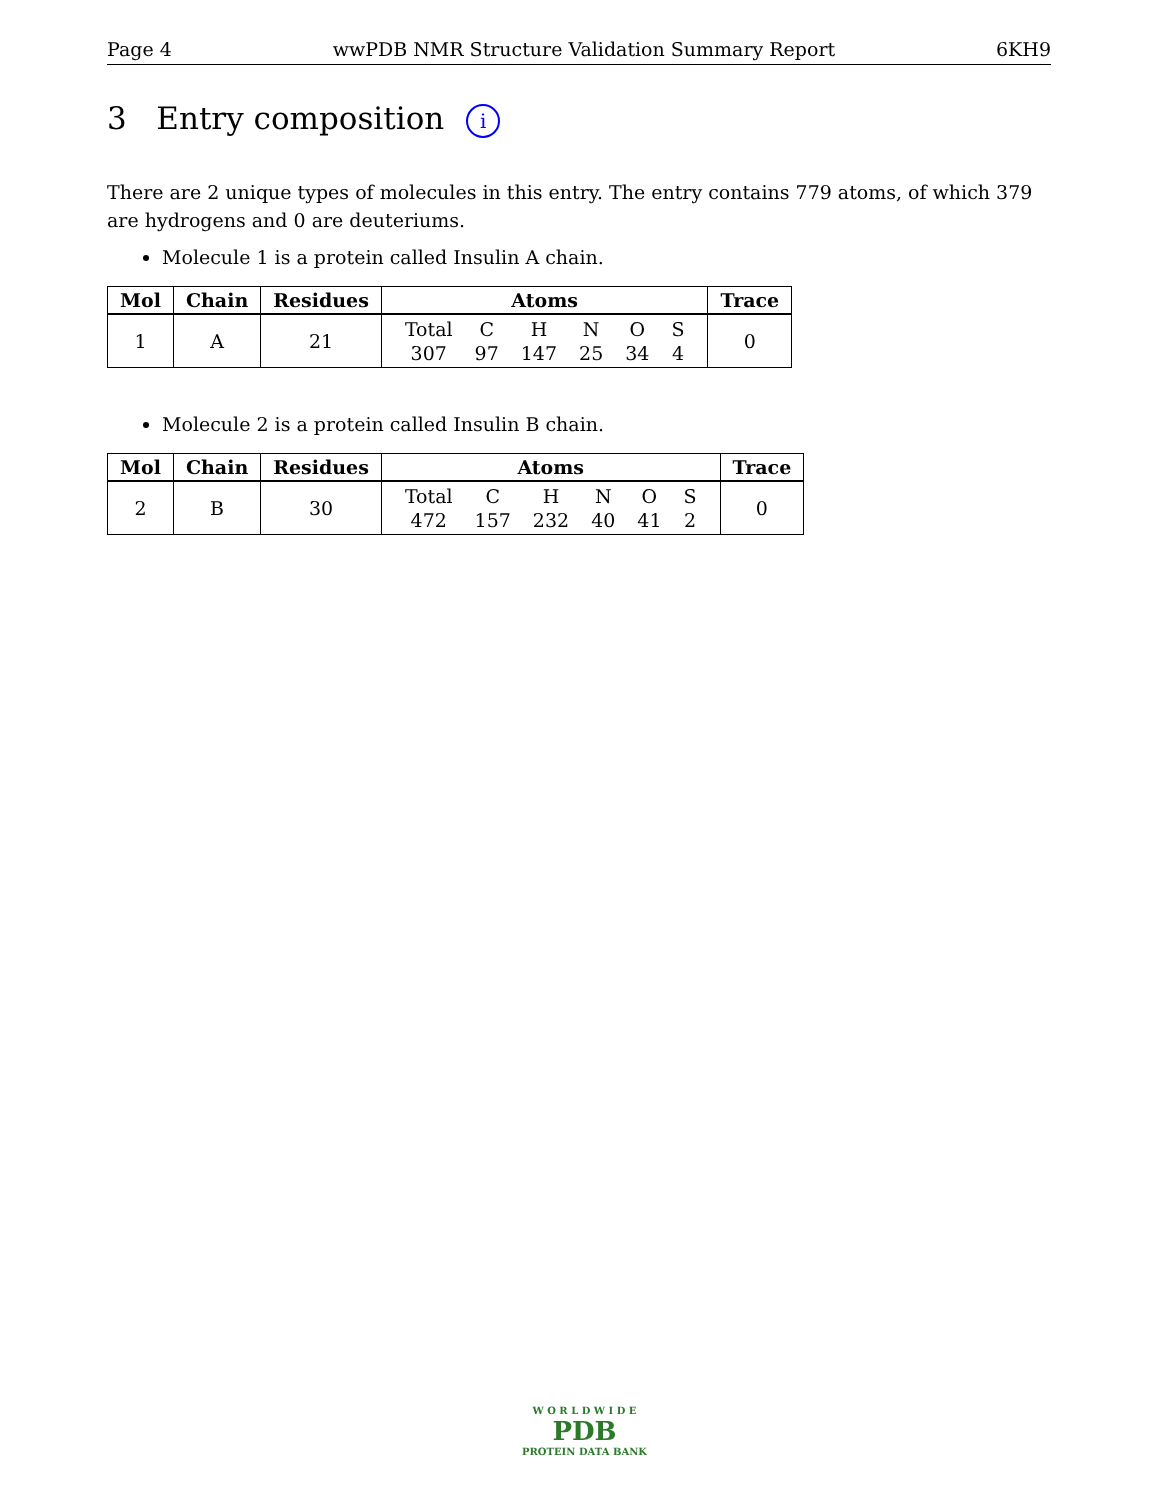Page 4 wwPDB NMR Structure Validation Summary Report 6KH9
3 Entry composition i
There are 2 unique types of molecules in this entry. The entry contains 779 atoms, of which 379 are hydrogens and 0 are deuteriums.
Molecule 1 is a protein called Insulin A chain.
| Mol | Chain | Residues | Atoms | Trace |
| --- | --- | --- | --- | --- |
| 1 | A | 21 | / Total / C / H / N / O / S / / 307 / 97 / 147 / 25 / 34 / 4 / | 0 |
Molecule 2 is a protein called Insulin B chain.
| Mol | Chain | Residues | Atoms | Trace |
| --- | --- | --- | --- | --- |
| 2 | B | 30 | / Total / C / H / N / O / S / / 472 / 157 / 232 / 40 / 41 / 2 / | 0 |
W O R L D W I D E
PDB
PROTEIN DATA BANK